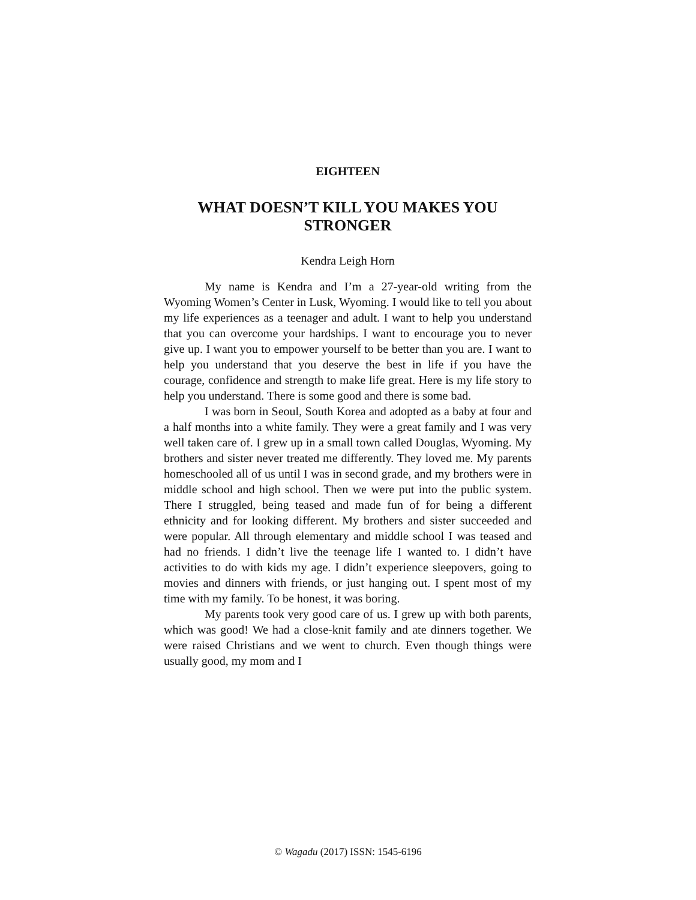EIGHTEEN
WHAT DOESN’T KILL YOU MAKES YOU STRONGER
Kendra Leigh Horn
My name is Kendra and I’m a 27-year-old writing from the Wyoming Women’s Center in Lusk, Wyoming. I would like to tell you about my life experiences as a teenager and adult. I want to help you understand that you can overcome your hardships. I want to encourage you to never give up. I want you to empower yourself to be better than you are. I want to help you understand that you deserve the best in life if you have the courage, confidence and strength to make life great. Here is my life story to help you understand. There is some good and there is some bad.
I was born in Seoul, South Korea and adopted as a baby at four and a half months into a white family. They were a great family and I was very well taken care of. I grew up in a small town called Douglas, Wyoming. My brothers and sister never treated me differently. They loved me. My parents homeschooled all of us until I was in second grade, and my brothers were in middle school and high school. Then we were put into the public system. There I struggled, being teased and made fun of for being a different ethnicity and for looking different. My brothers and sister succeeded and were popular. All through elementary and middle school I was teased and had no friends. I didn’t live the teenage life I wanted to. I didn’t have activities to do with kids my age. I didn’t experience sleepovers, going to movies and dinners with friends, or just hanging out. I spent most of my time with my family. To be honest, it was boring.
My parents took very good care of us. I grew up with both parents, which was good! We had a close-knit family and ate dinners together. We were raised Christians and we went to church. Even though things were usually good, my mom and I
© Wagadu (2017) ISSN: 1545-6196